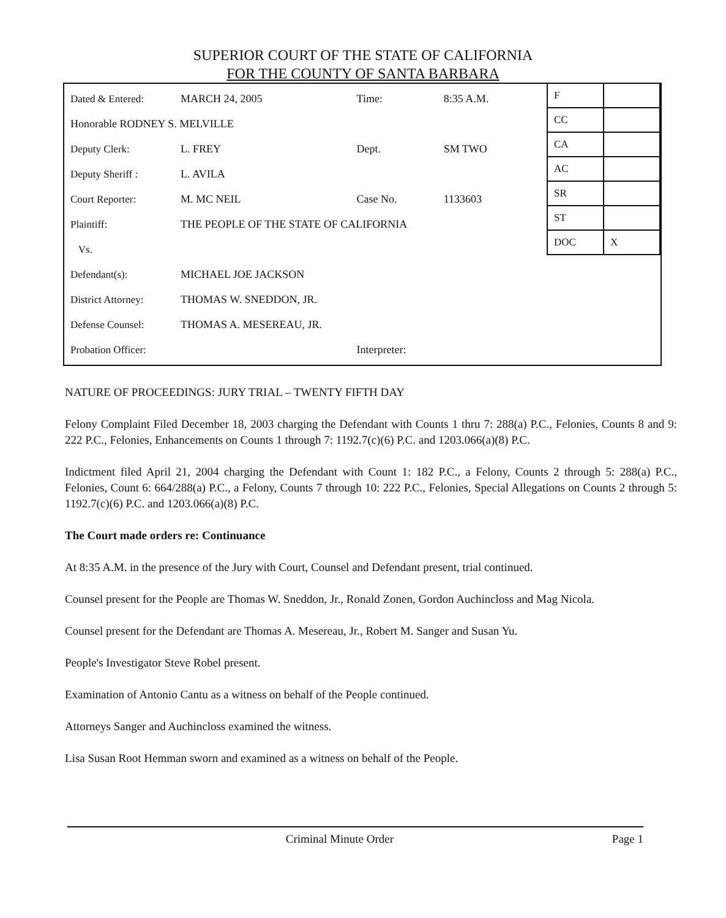SUPERIOR COURT OF THE STATE OF CALIFORNIA
FOR THE COUNTY OF SANTA BARBARA
| Dated & Entered: | MARCH 24, 2005 | Time: | 8:35 A.M. |
| Honorable RODNEY S. MELVILLE | | | |
| Deputy Clerk: | L. FREY | Dept. | SM TWO |
| Deputy Sheriff : | L. AVILA | | |
| Court Reporter: | M. MC NEIL | Case No. | 1133603 |
| Plaintiff: | THE PEOPLE OF THE STATE OF CALIFORNIA | | |
| Vs. | | | |
| Defendant(s): | MICHAEL JOE JACKSON | | |
| District Attorney: | THOMAS W. SNEDDON, JR. | | |
| Defense Counsel: | THOMAS A. MESEREAU, JR. | | |
| Probation Officer: | | Interpreter: | |
| F | |
| CC | |
| CA | |
| AC | |
| SR | |
| ST | |
| DOC | X |
NATURE OF PROCEEDINGS: JURY TRIAL – TWENTY FIFTH DAY
Felony Complaint Filed December 18, 2003 charging the Defendant with Counts 1 thru 7: 288(a) P.C., Felonies, Counts 8 and 9: 222 P.C., Felonies, Enhancements on Counts 1 through 7: 1192.7(c)(6) P.C. and 1203.066(a)(8) P.C.
Indictment filed April 21, 2004 charging the Defendant with Count 1: 182 P.C., a Felony, Counts 2 through 5: 288(a) P.C., Felonies, Count 6: 664/288(a) P.C., a Felony, Counts 7 through 10: 222 P.C., Felonies, Special Allegations on Counts 2 through 5: 1192.7(c)(6) P.C. and 1203.066(a)(8) P.C.
The Court made orders re: Continuance
At 8:35 A.M. in the presence of the Jury with Court, Counsel and Defendant present, trial continued.
Counsel present for the People are Thomas W. Sneddon, Jr., Ronald Zonen, Gordon Auchincloss and Mag Nicola.
Counsel present for the Defendant are Thomas A. Mesereau, Jr., Robert M. Sanger and Susan Yu.
People's Investigator Steve Robel present.
Examination of Antonio Cantu as a witness on behalf of the People continued.
Attorneys Sanger and Auchincloss examined the witness.
Lisa Susan Root Hemman sworn and examined as a witness on behalf of the People.
Criminal Minute Order Page 1